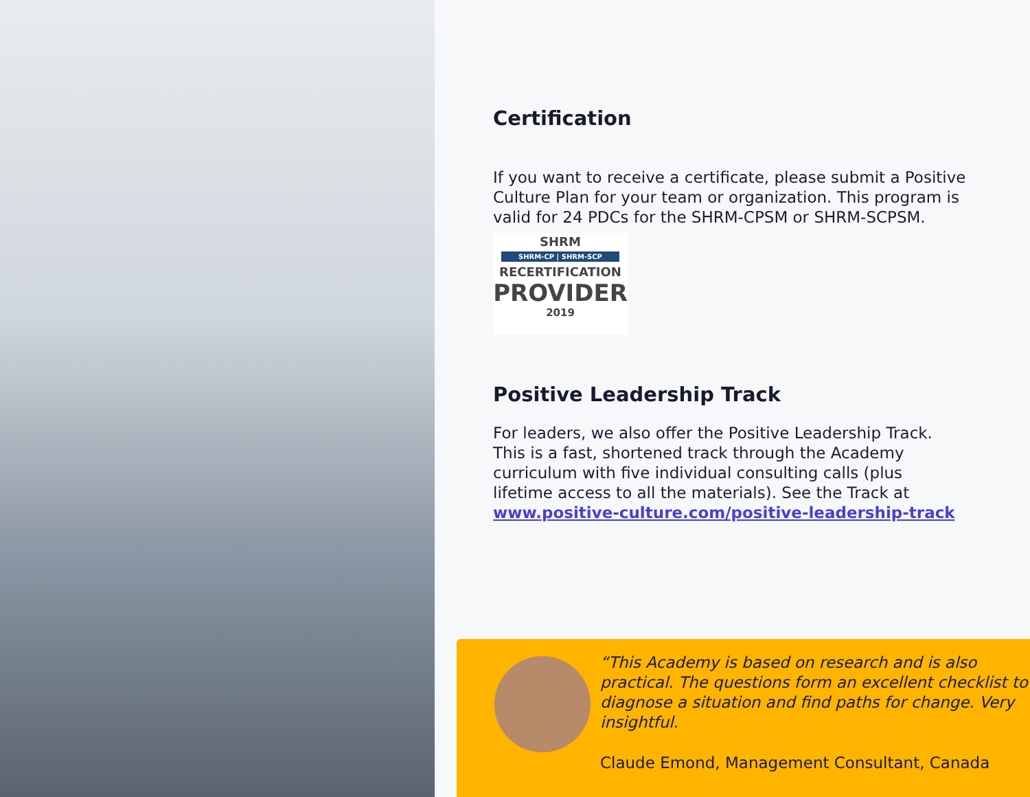Certification
If you want to receive a certificate, please submit a Positive Culture Plan for your team or organization. This program is valid for 24 PDCs for the SHRM-CPSM or SHRM-SCPSM.
SHRM
SHRM-CP | SHRM-SCP
RECERTIFICATION
PROVIDER
2019
Positive Leadership Track
For leaders, we also offer the Positive Leadership Track. This is a fast, shortened track through the Academy curriculum with five individual consulting calls (plus lifetime access to all the materials). See the Track at www.positive-culture.com/positive-leadership-track
“This Academy is based on research and is also practical. The questions form an excellent checklist to diagnose a situation and find paths for change. Very insightful.
Claude Emond, Management Consultant, Canada